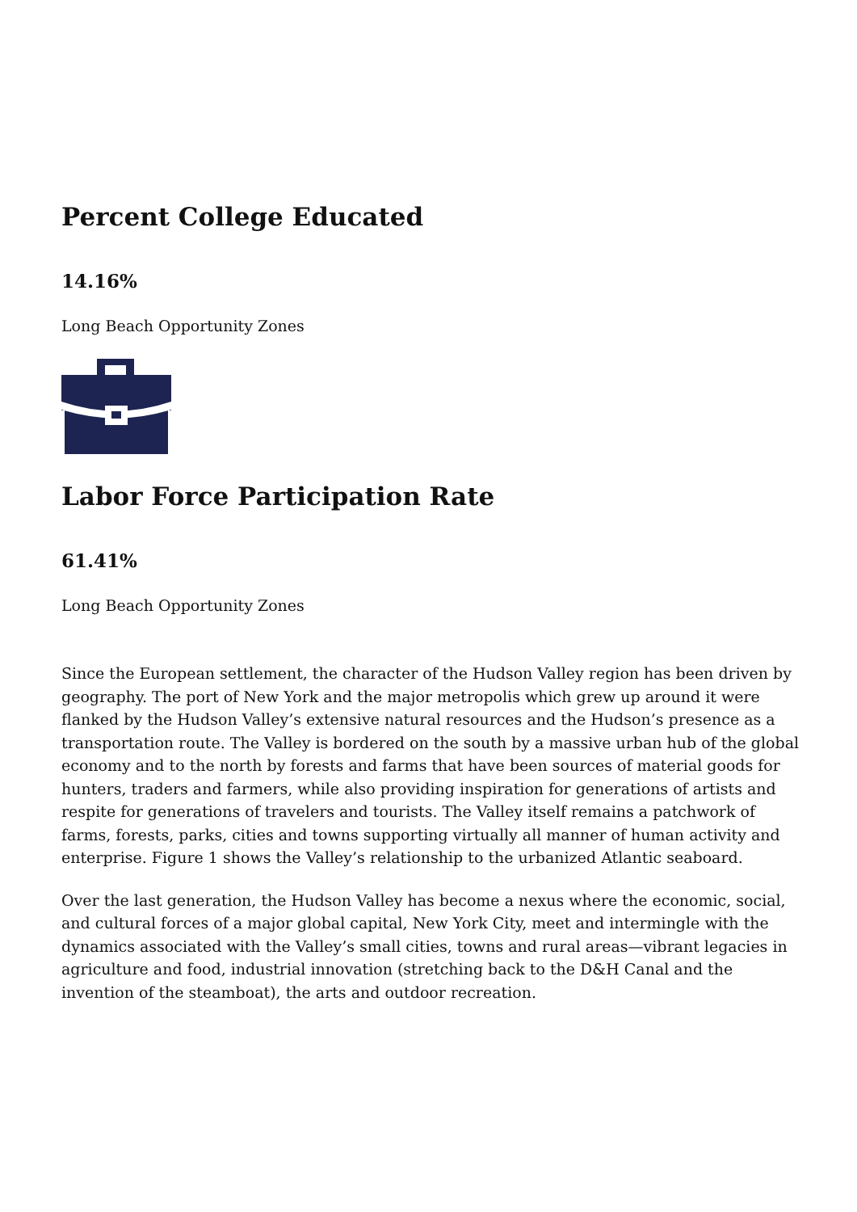Percent College Educated
14.16%
Long Beach Opportunity Zones
Labor Force Participation Rate
61.41%
Long Beach Opportunity Zones
Since the European settlement, the character of the Hudson Valley region has been driven by geography. The port of New York and the major metropolis which grew up around it were flanked by the Hudson Valley’s extensive natural resources and the Hudson’s presence as a transportation route. The Valley is bordered on the south by a massive urban hub of the global economy and to the north by forests and farms that have been sources of material goods for hunters, traders and farmers, while also providing inspiration for generations of artists and respite for generations of travelers and tourists. The Valley itself remains a patchwork of farms, forests, parks, cities and towns supporting virtually all manner of human activity and enterprise. Figure 1 shows the Valley’s relationship to the urbanized Atlantic seaboard.
Over the last generation, the Hudson Valley has become a nexus where the economic, social, and cultural forces of a major global capital, New York City, meet and intermingle with the dynamics associated with the Valley’s small cities, towns and rural areas—vibrant legacies in agriculture and food, industrial innovation (stretching back to the D&H Canal and the invention of the steamboat), the arts and outdoor recreation.